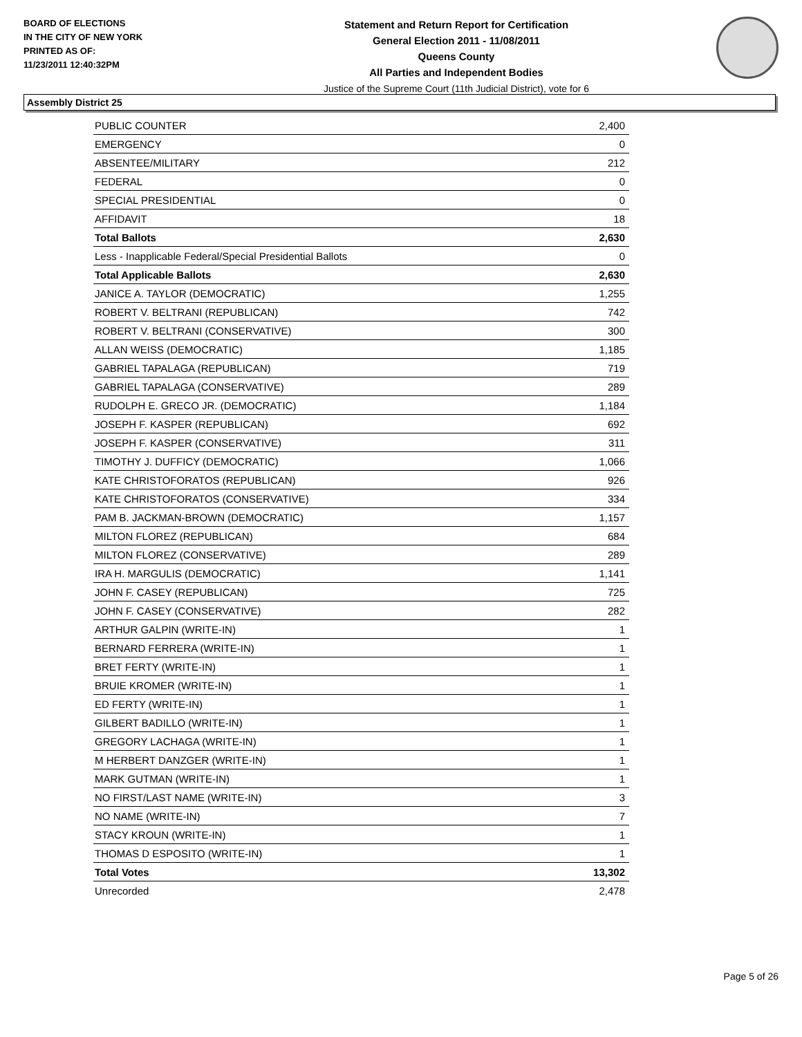BOARD OF ELECTIONS
IN THE CITY OF NEW YORK
PRINTED AS OF:
11/23/2011 12:40:32PM
Statement and Return Report for Certification
General Election 2011 - 11/08/2011
Queens County
All Parties and Independent Bodies
Justice of the Supreme Court (11th Judicial District), vote for 6
Assembly District 25
| PUBLIC COUNTER | 2,400 |
| EMERGENCY | 0 |
| ABSENTEE/MILITARY | 212 |
| FEDERAL | 0 |
| SPECIAL PRESIDENTIAL | 0 |
| AFFIDAVIT | 18 |
| Total Ballots | 2,630 |
| Less - Inapplicable Federal/Special Presidential Ballots | 0 |
| Total Applicable Ballots | 2,630 |
| JANICE A. TAYLOR (DEMOCRATIC) | 1,255 |
| ROBERT V. BELTRANI (REPUBLICAN) | 742 |
| ROBERT V. BELTRANI (CONSERVATIVE) | 300 |
| ALLAN WEISS (DEMOCRATIC) | 1,185 |
| GABRIEL TAPALAGA (REPUBLICAN) | 719 |
| GABRIEL TAPALAGA (CONSERVATIVE) | 289 |
| RUDOLPH E. GRECO JR. (DEMOCRATIC) | 1,184 |
| JOSEPH F. KASPER (REPUBLICAN) | 692 |
| JOSEPH F. KASPER (CONSERVATIVE) | 311 |
| TIMOTHY J. DUFFICY (DEMOCRATIC) | 1,066 |
| KATE CHRISTOFORATOS (REPUBLICAN) | 926 |
| KATE CHRISTOFORATOS (CONSERVATIVE) | 334 |
| PAM B. JACKMAN-BROWN (DEMOCRATIC) | 1,157 |
| MILTON FLOREZ (REPUBLICAN) | 684 |
| MILTON FLOREZ (CONSERVATIVE) | 289 |
| IRA H. MARGULIS (DEMOCRATIC) | 1,141 |
| JOHN F. CASEY (REPUBLICAN) | 725 |
| JOHN F. CASEY (CONSERVATIVE) | 282 |
| ARTHUR GALPIN (WRITE-IN) | 1 |
| BERNARD FERRERA (WRITE-IN) | 1 |
| BRET FERTY (WRITE-IN) | 1 |
| BRUIE KROMER (WRITE-IN) | 1 |
| ED FERTY (WRITE-IN) | 1 |
| GILBERT BADILLO (WRITE-IN) | 1 |
| GREGORY LACHAGA (WRITE-IN) | 1 |
| M HERBERT DANZGER (WRITE-IN) | 1 |
| MARK GUTMAN (WRITE-IN) | 1 |
| NO FIRST/LAST NAME (WRITE-IN) | 3 |
| NO NAME (WRITE-IN) | 7 |
| STACY KROUN (WRITE-IN) | 1 |
| THOMAS D ESPOSITO (WRITE-IN) | 1 |
| Total Votes | 13,302 |
| Unrecorded | 2,478 |
Page 5 of 26